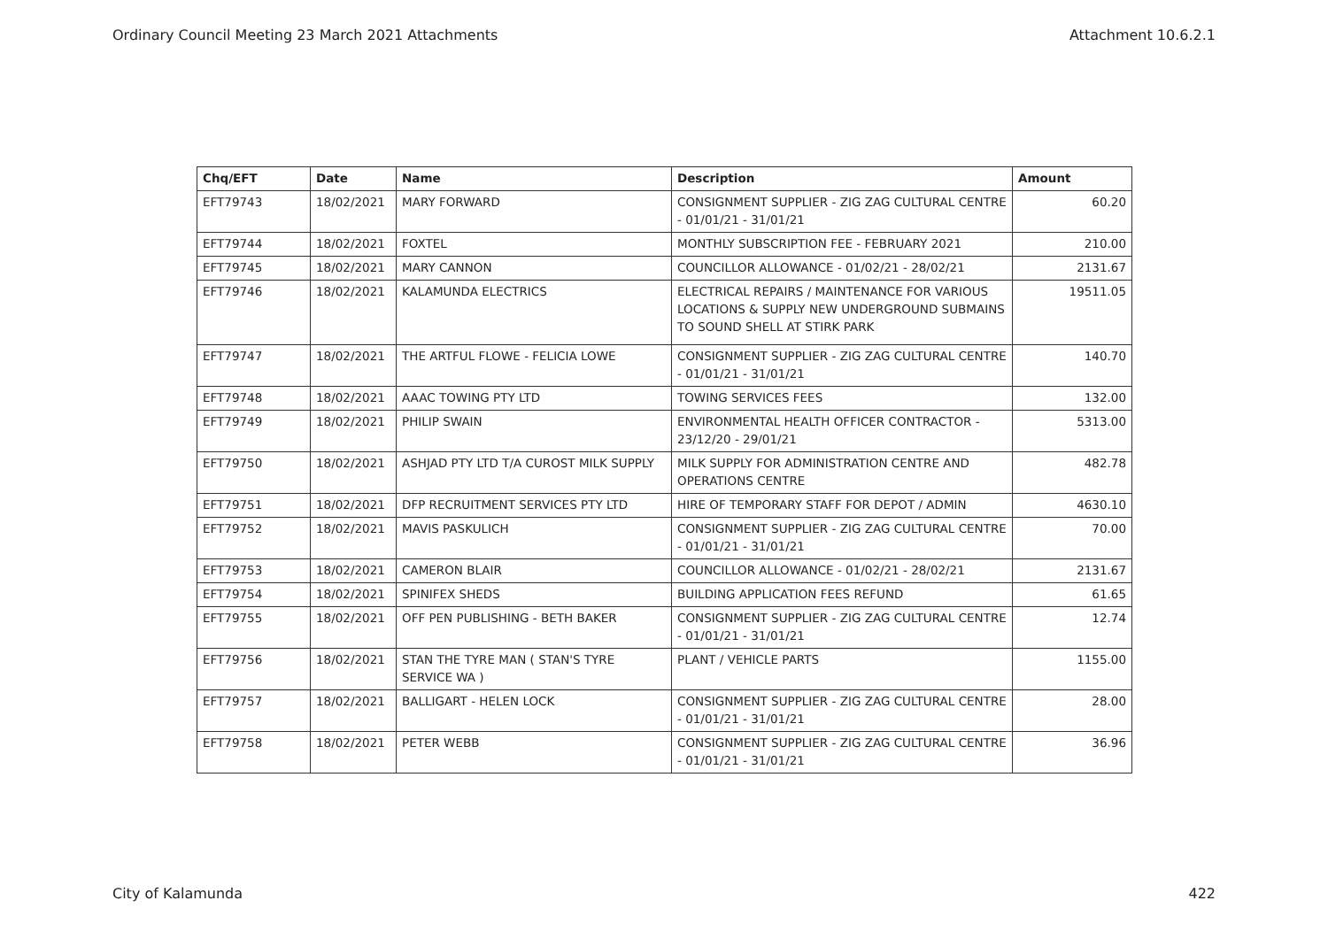Ordinary Council Meeting 23 March 2021 Attachments Attachment 10.6.2.1
| Chq/EFT | Date | Name | Description | Amount |
| --- | --- | --- | --- | --- |
| EFT79743 | 18/02/2021 | MARY FORWARD | CONSIGNMENT SUPPLIER - ZIG ZAG CULTURAL CENTRE - 01/01/21 - 31/01/21 | 60.20 |
| EFT79744 | 18/02/2021 | FOXTEL | MONTHLY SUBSCRIPTION FEE - FEBRUARY 2021 | 210.00 |
| EFT79745 | 18/02/2021 | MARY CANNON | COUNCILLOR ALLOWANCE - 01/02/21 - 28/02/21 | 2131.67 |
| EFT79746 | 18/02/2021 | KALAMUNDA ELECTRICS | ELECTRICAL REPAIRS / MAINTENANCE FOR VARIOUS LOCATIONS & SUPPLY NEW UNDERGROUND SUBMAINS TO SOUND SHELL AT STIRK PARK | 19511.05 |
| EFT79747 | 18/02/2021 | THE ARTFUL FLOWE - FELICIA LOWE | CONSIGNMENT SUPPLIER - ZIG ZAG CULTURAL CENTRE - 01/01/21 - 31/01/21 | 140.70 |
| EFT79748 | 18/02/2021 | AAAC TOWING PTY LTD | TOWING SERVICES FEES | 132.00 |
| EFT79749 | 18/02/2021 | PHILIP SWAIN | ENVIRONMENTAL HEALTH OFFICER CONTRACTOR - 23/12/20 - 29/01/21 | 5313.00 |
| EFT79750 | 18/02/2021 | ASHJAD PTY LTD T/A CUROST MILK SUPPLY | MILK SUPPLY FOR ADMINISTRATION CENTRE AND OPERATIONS CENTRE | 482.78 |
| EFT79751 | 18/02/2021 | DFP RECRUITMENT SERVICES PTY LTD | HIRE OF TEMPORARY STAFF FOR DEPOT / ADMIN | 4630.10 |
| EFT79752 | 18/02/2021 | MAVIS PASKULICH | CONSIGNMENT SUPPLIER - ZIG ZAG CULTURAL CENTRE - 01/01/21 - 31/01/21 | 70.00 |
| EFT79753 | 18/02/2021 | CAMERON BLAIR | COUNCILLOR ALLOWANCE - 01/02/21 - 28/02/21 | 2131.67 |
| EFT79754 | 18/02/2021 | SPINIFEX SHEDS | BUILDING APPLICATION FEES REFUND | 61.65 |
| EFT79755 | 18/02/2021 | OFF PEN PUBLISHING - BETH BAKER | CONSIGNMENT SUPPLIER - ZIG ZAG CULTURAL CENTRE - 01/01/21 - 31/01/21 | 12.74 |
| EFT79756 | 18/02/2021 | STAN THE TYRE MAN ( STAN'S TYRE SERVICE WA ) | PLANT / VEHICLE PARTS | 1155.00 |
| EFT79757 | 18/02/2021 | BALLIGART - HELEN LOCK | CONSIGNMENT SUPPLIER - ZIG ZAG CULTURAL CENTRE - 01/01/21 - 31/01/21 | 28.00 |
| EFT79758 | 18/02/2021 | PETER WEBB | CONSIGNMENT SUPPLIER - ZIG ZAG CULTURAL CENTRE - 01/01/21 - 31/01/21 | 36.96 |
City of Kalamunda 422